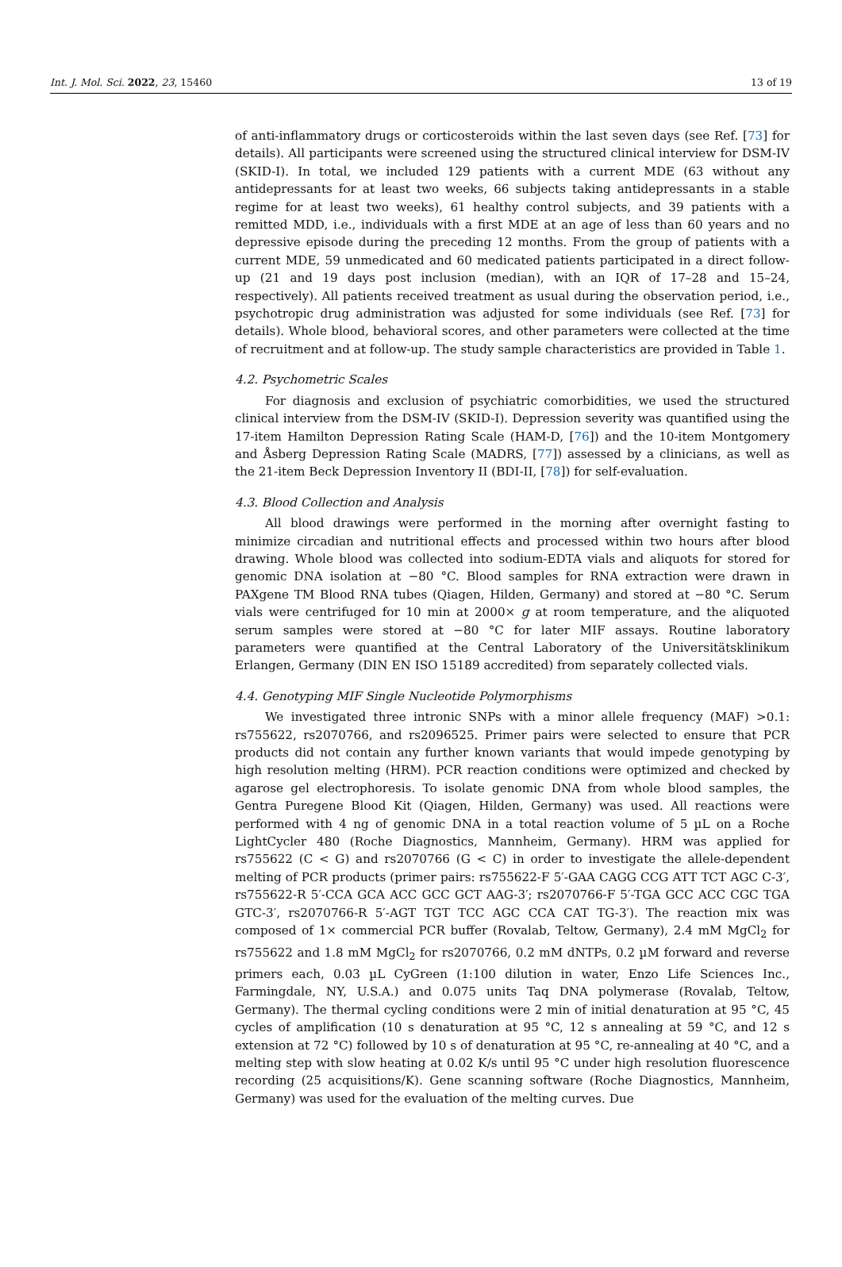Int. J. Mol. Sci. 2022, 23, 15460 13 of 19
of anti-inflammatory drugs or corticosteroids within the last seven days (see Ref. [73] for details). All participants were screened using the structured clinical interview for DSM-IV (SKID-I). In total, we included 129 patients with a current MDE (63 without any antidepressants for at least two weeks, 66 subjects taking antidepressants in a stable regime for at least two weeks), 61 healthy control subjects, and 39 patients with a remitted MDD, i.e., individuals with a first MDE at an age of less than 60 years and no depressive episode during the preceding 12 months. From the group of patients with a current MDE, 59 unmedicated and 60 medicated patients participated in a direct follow-up (21 and 19 days post inclusion (median), with an IQR of 17–28 and 15–24, respectively). All patients received treatment as usual during the observation period, i.e., psychotropic drug administration was adjusted for some individuals (see Ref. [73] for details). Whole blood, behavioral scores, and other parameters were collected at the time of recruitment and at follow-up. The study sample characteristics are provided in Table 1.
4.2. Psychometric Scales
For diagnosis and exclusion of psychiatric comorbidities, we used the structured clinical interview from the DSM-IV (SKID-I). Depression severity was quantified using the 17-item Hamilton Depression Rating Scale (HAM-D, [76]) and the 10-item Montgomery and Åsberg Depression Rating Scale (MADRS, [77]) assessed by a clinicians, as well as the 21-item Beck Depression Inventory II (BDI-II, [78]) for self-evaluation.
4.3. Blood Collection and Analysis
All blood drawings were performed in the morning after overnight fasting to minimize circadian and nutritional effects and processed within two hours after blood drawing. Whole blood was collected into sodium-EDTA vials and aliquots for stored for genomic DNA isolation at −80 °C. Blood samples for RNA extraction were drawn in PAXgene TM Blood RNA tubes (Qiagen, Hilden, Germany) and stored at −80 °C. Serum vials were centrifuged for 10 min at 2000× g at room temperature, and the aliquoted serum samples were stored at −80 °C for later MIF assays. Routine laboratory parameters were quantified at the Central Laboratory of the Universitätsklinikum Erlangen, Germany (DIN EN ISO 15189 accredited) from separately collected vials.
4.4. Genotyping MIF Single Nucleotide Polymorphisms
We investigated three intronic SNPs with a minor allele frequency (MAF) >0.1: rs755622, rs2070766, and rs2096525. Primer pairs were selected to ensure that PCR products did not contain any further known variants that would impede genotyping by high resolution melting (HRM). PCR reaction conditions were optimized and checked by agarose gel electrophoresis. To isolate genomic DNA from whole blood samples, the Gentra Puregene Blood Kit (Qiagen, Hilden, Germany) was used. All reactions were performed with 4 ng of genomic DNA in a total reaction volume of 5 µL on a Roche LightCycler 480 (Roche Diagnostics, Mannheim, Germany). HRM was applied for rs755622 (C < G) and rs2070766 (G < C) in order to investigate the allele-dependent melting of PCR products (primer pairs: rs755622-F 5′-GAA CAGG CCG ATT TCT AGC C-3′, rs755622-R 5′-CCA GCA ACC GCC GCT AAG-3′; rs2070766-F 5′-TGA GCC ACC CGC TGA GTC-3′, rs2070766-R 5′-AGT TGT TCC AGC CCA CAT TG-3′). The reaction mix was composed of 1× commercial PCR buffer (Rovalab, Teltow, Germany), 2.4 mM MgCl<sub>2</sub> for rs755622 and 1.8 mM MgCl<sub>2</sub> for rs2070766, 0.2 mM dNTPs, 0.2 µM forward and reverse primers each, 0.03 µL CyGreen (1:100 dilution in water, Enzo Life Sciences Inc., Farmingdale, NY, U.S.A.) and 0.075 units Taq DNA polymerase (Rovalab, Teltow, Germany). The thermal cycling conditions were 2 min of initial denaturation at 95 °C, 45 cycles of amplification (10 s denaturation at 95 °C, 12 s annealing at 59 °C, and 12 s extension at 72 °C) followed by 10 s of denaturation at 95 °C, re-annealing at 40 °C, and a melting step with slow heating at 0.02 K/s until 95 °C under high resolution fluorescence recording (25 acquisitions/K). Gene scanning software (Roche Diagnostics, Mannheim, Germany) was used for the evaluation of the melting curves. Due